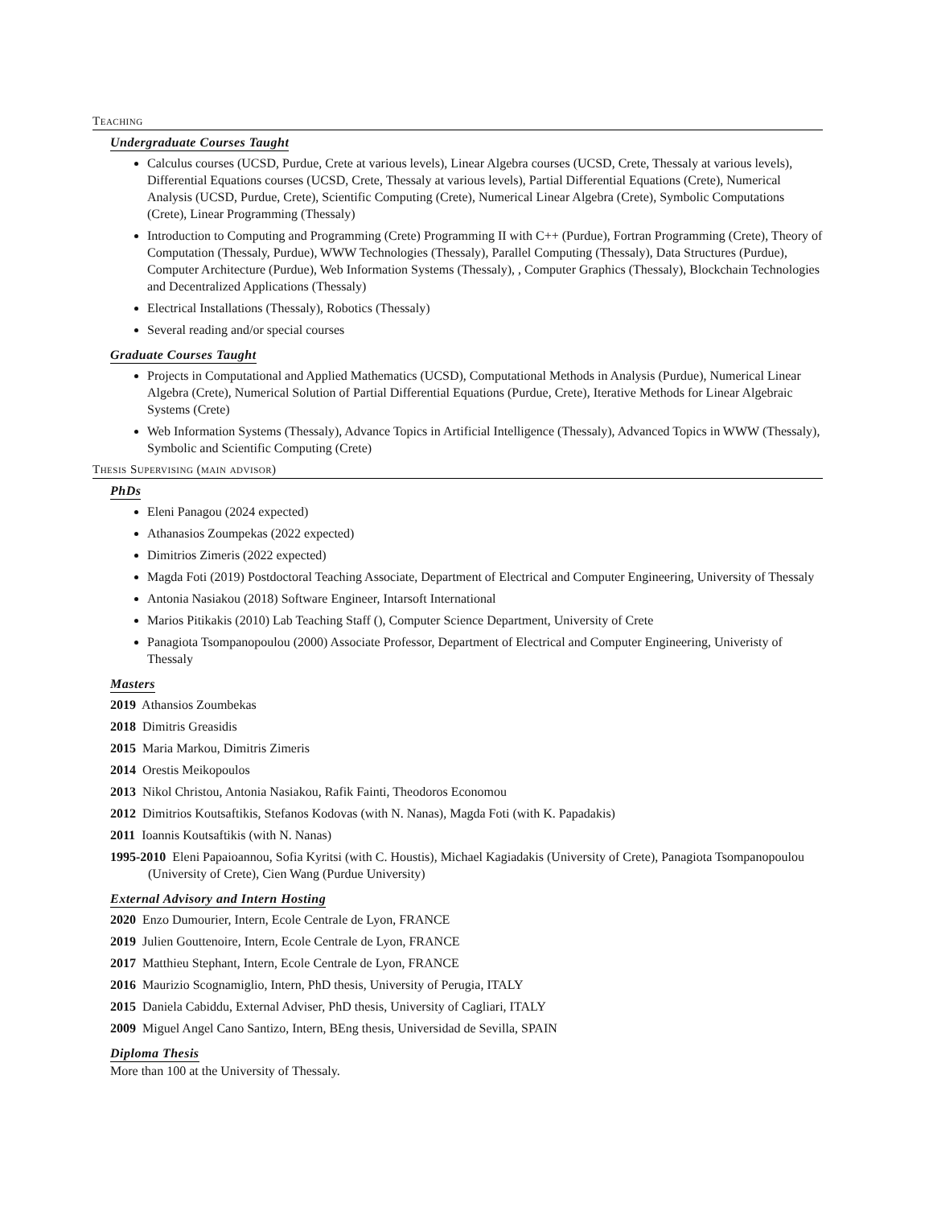Teaching
Undergraduate Courses Taught
Calculus courses (UCSD, Purdue, Crete at various levels), Linear Algebra courses (UCSD, Crete, Thessaly at various levels), Differential Equations courses (UCSD, Crete, Thessaly at various levels), Partial Differential Equations (Crete), Numerical Analysis (UCSD, Purdue, Crete), Scientific Computing (Crete), Numerical Linear Algebra (Crete), Symbolic Computations (Crete), Linear Programming (Thessaly)
Introduction to Computing and Programming (Crete) Programming II with C++ (Purdue), Fortran Programming (Crete), Theory of Computation (Thessaly, Purdue), WWW Technologies (Thessaly), Parallel Computing (Thessaly), Data Structures (Purdue), Computer Architecture (Purdue), Web Information Systems (Thessaly), , Computer Graphics (Thessaly), Blockchain Technologies and Decentralized Applications (Thessaly)
Electrical Installations (Thessaly), Robotics (Thessaly)
Several reading and/or special courses
Graduate Courses Taught
Projects in Computational and Applied Mathematics (UCSD), Computational Methods in Analysis (Purdue), Numerical Linear Algebra (Crete), Numerical Solution of Partial Differential Equations (Purdue, Crete), Iterative Methods for Linear Algebraic Systems (Crete)
Web Information Systems (Thessaly), Advance Topics in Artificial Intelligence (Thessaly), Advanced Topics in WWW (Thessaly), Symbolic and Scientific Computing (Crete)
Thesis Supervising (main advisor)
PhDs
Eleni Panagou (2024 expected)
Athanasios Zoumpekas (2022 expected)
Dimitrios Zimeris (2022 expected)
Magda Foti (2019) Postdoctoral Teaching Associate, Department of Electrical and Computer Engineering, University of Thessaly
Antonia Nasiakou (2018) Software Engineer, Intarsoft International
Marios Pitikakis (2010) Lab Teaching Staff (), Computer Science Department, University of Crete
Panagiota Tsompanopoulou (2000) Associate Professor, Department of Electrical and Computer Engineering, Univeristy of Thessaly
Masters
2019 Athansios Zoumbekas
2018 Dimitris Greasidis
2015 Maria Markou, Dimitris Zimeris
2014 Orestis Meikopoulos
2013 Nikol Christou, Antonia Nasiakou, Rafik Fainti, Theodoros Economou
2012 Dimitrios Koutsaftikis, Stefanos Kodovas (with N. Nanas), Magda Foti (with K. Papadakis)
2011 Ioannis Koutsaftikis (with N. Nanas)
1995-2010 Eleni Papaioannou, Sofia Kyritsi (with C. Houstis), Michael Kagiadakis (University of Crete), Panagiota Tsompanopoulou (University of Crete), Cien Wang (Purdue University)
External Advisory and Intern Hosting
2020 Enzo Dumourier, Intern, Ecole Centrale de Lyon, FRANCE
2019 Julien Gouttenoire, Intern, Ecole Centrale de Lyon, FRANCE
2017 Matthieu Stephant, Intern, Ecole Centrale de Lyon, FRANCE
2016 Maurizio Scognamiglio, Intern, PhD thesis, University of Perugia, ITALY
2015 Daniela Cabiddu, External Adviser, PhD thesis, University of Cagliari, ITALY
2009 Miguel Angel Cano Santizo, Intern, BEng thesis, Universidad de Sevilla, SPAIN
Diploma Thesis
More than 100 at the University of Thessaly.